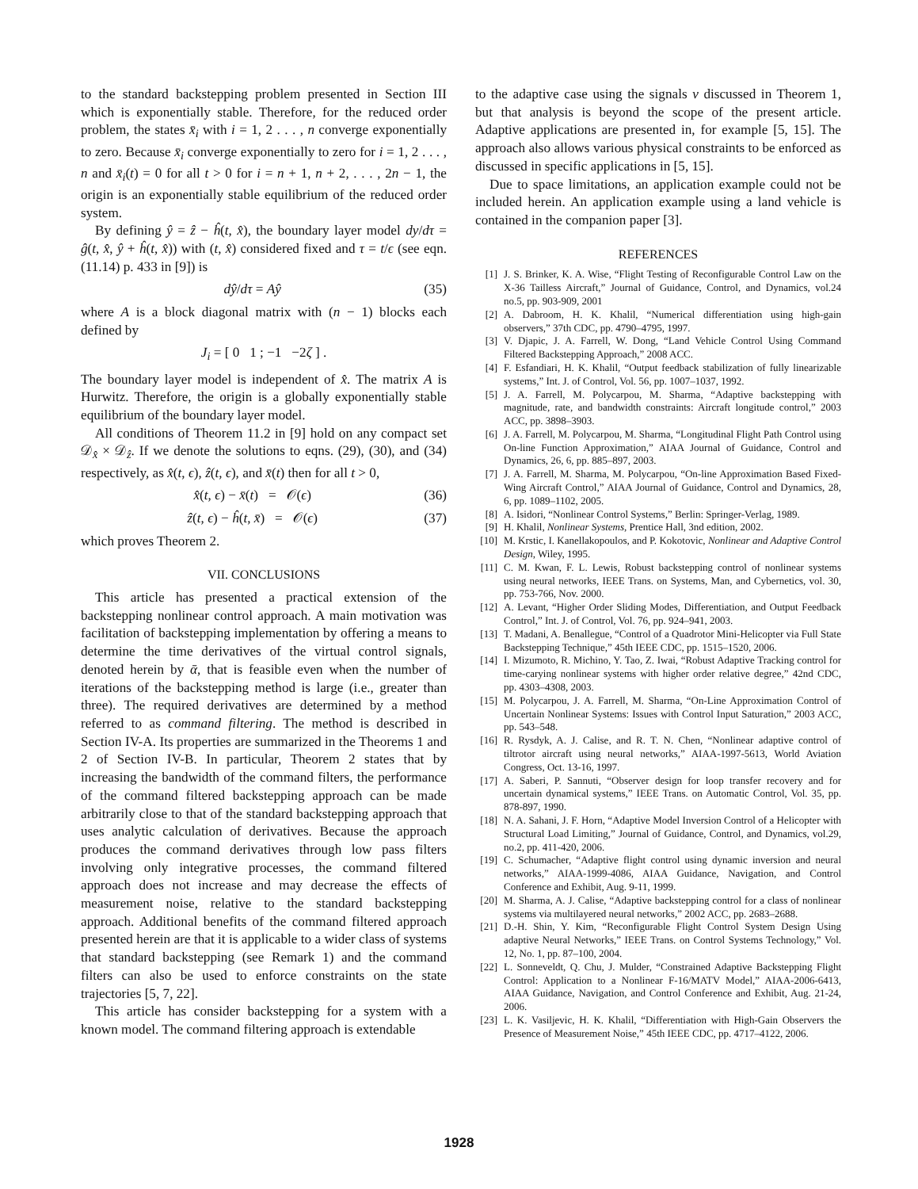to the standard backstepping problem presented in Section III which is exponentially stable. Therefore, for the reduced order problem, the states x̄<sub>i</sub> with i = 1, 2 . . . , n converge exponentially to zero. Because x̄<sub>i</sub> converge exponentially to zero for i = 1, 2 . . . , n and x̄<sub>i</sub>(t) = 0 for all t > 0 for i = n + 1, n + 2, . . . , 2n − 1, the origin is an exponentially stable equilibrium of the reduced order system.
By defining ŷ = ẑ − ĥ(t, x̂), the boundary layer model dy/dτ = ĝ(t, x̂, ŷ + ĥ(t, x̂)) with (t, x̂) considered fixed and τ = t/ϵ (see eqn. (11.14) p. 433 in [9]) is
dŷ/dτ = Aŷ (35)
where A is a block diagonal matrix with (n − 1) blocks each defined by
J<sub>i</sub> = [ 0 1 ; −1 −2ζ ] .
The boundary layer model is independent of x̂. The matrix A is Hurwitz. Therefore, the origin is a globally exponentially stable equilibrium of the boundary layer model.
All conditions of Theorem 11.2 in [9] hold on any compact set 𝒟<sub>x̂</sub> × 𝒟<sub>ẑ</sub>. If we denote the solutions to eqns. (29), (30), and (34) respectively, as x̂(t, ϵ), ẑ(t, ϵ), and x̄(t) then for all t > 0,
x̂(t, ϵ) − x̄(t) = 𝒪(ϵ) (36)
ẑ(t, ϵ) − ĥ(t, x̄) = 𝒪(ϵ) (37)
which proves Theorem 2.
VII. CONCLUSIONS
This article has presented a practical extension of the backstepping nonlinear control approach. A main motivation was facilitation of backstepping implementation by offering a means to determine the time derivatives of the virtual control signals, denoted herein by ᾱ, that is feasible even when the number of iterations of the backstepping method is large (i.e., greater than three). The required derivatives are determined by a method referred to as command filtering. The method is described in Section IV-A. Its properties are summarized in the Theorems 1 and 2 of Section IV-B. In particular, Theorem 2 states that by increasing the bandwidth of the command filters, the performance of the command filtered backstepping approach can be made arbitrarily close to that of the standard backstepping approach that uses analytic calculation of derivatives. Because the approach produces the command derivatives through low pass filters involving only integrative processes, the command filtered approach does not increase and may decrease the effects of measurement noise, relative to the standard backstepping approach. Additional benefits of the command filtered approach presented herein are that it is applicable to a wider class of systems that standard backstepping (see Remark 1) and the command filters can also be used to enforce constraints on the state trajectories [5, 7, 22].
This article has consider backstepping for a system with a known model. The command filtering approach is extendable
to the adaptive case using the signals v discussed in Theorem 1, but that analysis is beyond the scope of the present article. Adaptive applications are presented in, for example [5, 15]. The approach also allows various physical constraints to be enforced as discussed in specific applications in [5, 15].
Due to space limitations, an application example could not be included herein. An application example using a land vehicle is contained in the companion paper [3].
REFERENCES
[1] J. S. Brinker, K. A. Wise, “Flight Testing of Reconfigurable Control Law on the X-36 Tailless Aircraft,” Journal of Guidance, Control, and Dynamics, vol.24 no.5, pp. 903-909, 2001
[2] A. Dabroom, H. K. Khalil, “Numerical differentiation using high-gain observers,” 37th CDC, pp. 4790–4795, 1997.
[3] V. Djapic, J. A. Farrell, W. Dong, “Land Vehicle Control Using Command Filtered Backstepping Approach,” 2008 ACC.
[4] F. Esfandiari, H. K. Khalil, “Output feedback stabilization of fully linearizable systems,” Int. J. of Control, Vol. 56, pp. 1007–1037, 1992.
[5] J. A. Farrell, M. Polycarpou, M. Sharma, “Adaptive backstepping with magnitude, rate, and bandwidth constraints: Aircraft longitude control,” 2003 ACC, pp. 3898–3903.
[6] J. A. Farrell, M. Polycarpou, M. Sharma, “Longitudinal Flight Path Control using On-line Function Approximation,” AIAA Journal of Guidance, Control and Dynamics, 26, 6, pp. 885–897, 2003.
[7] J. A. Farrell, M. Sharma, M. Polycarpou, “On-line Approximation Based Fixed-Wing Aircraft Control,” AIAA Journal of Guidance, Control and Dynamics, 28, 6, pp. 1089–1102, 2005.
[8] A. Isidori, “Nonlinear Control Systems,” Berlin: Springer-Verlag, 1989.
[9] H. Khalil, Nonlinear Systems, Prentice Hall, 3nd edition, 2002.
[10] M. Krstic, I. Kanellakopoulos, and P. Kokotovic, Nonlinear and Adaptive Control Design, Wiley, 1995.
[11] C. M. Kwan, F. L. Lewis, Robust backstepping control of nonlinear systems using neural networks, IEEE Trans. on Systems, Man, and Cybernetics, vol. 30, pp. 753-766, Nov. 2000.
[12] A. Levant, “Higher Order Sliding Modes, Differentiation, and Output Feedback Control,” Int. J. of Control, Vol. 76, pp. 924–941, 2003.
[13] T. Madani, A. Benallegue, “Control of a Quadrotor Mini-Helicopter via Full State Backstepping Technique,” 45th IEEE CDC, pp. 1515–1520, 2006.
[14] I. Mizumoto, R. Michino, Y. Tao, Z. Iwai, “Robust Adaptive Tracking control for time-carying nonlinear systems with higher order relative degree,” 42nd CDC, pp. 4303–4308, 2003.
[15] M. Polycarpou, J. A. Farrell, M. Sharma, “On-Line Approximation Control of Uncertain Nonlinear Systems: Issues with Control Input Saturation,” 2003 ACC, pp. 543–548.
[16] R. Rysdyk, A. J. Calise, and R. T. N. Chen, “Nonlinear adaptive control of tiltrotor aircraft using neural networks,” AIAA-1997-5613, World Aviation Congress, Oct. 13-16, 1997.
[17] A. Saberi, P. Sannuti, “Observer design for loop transfer recovery and for uncertain dynamical systems,” IEEE Trans. on Automatic Control, Vol. 35, pp. 878-897, 1990.
[18] N. A. Sahani, J. F. Horn, “Adaptive Model Inversion Control of a Helicopter with Structural Load Limiting,” Journal of Guidance, Control, and Dynamics, vol.29, no.2, pp. 411-420, 2006.
[19] C. Schumacher, “Adaptive flight control using dynamic inversion and neural networks,” AIAA-1999-4086, AIAA Guidance, Navigation, and Control Conference and Exhibit, Aug. 9-11, 1999.
[20] M. Sharma, A. J. Calise, “Adaptive backstepping control for a class of nonlinear systems via multilayered neural networks,” 2002 ACC, pp. 2683–2688.
[21] D.-H. Shin, Y. Kim, “Reconfigurable Flight Control System Design Using adaptive Neural Networks,” IEEE Trans. on Control Systems Technology,” Vol. 12, No. 1, pp. 87–100, 2004.
[22] L. Sonneveldt, Q. Chu, J. Mulder, “Constrained Adaptive Backstepping Flight Control: Application to a Nonlinear F-16/MATV Model,” AIAA-2006-6413, AIAA Guidance, Navigation, and Control Conference and Exhibit, Aug. 21-24, 2006.
[23] L. K. Vasiljevic, H. K. Khalil, “Differentiation with High-Gain Observers the Presence of Measurement Noise,” 45th IEEE CDC, pp. 4717–4122, 2006.
1928